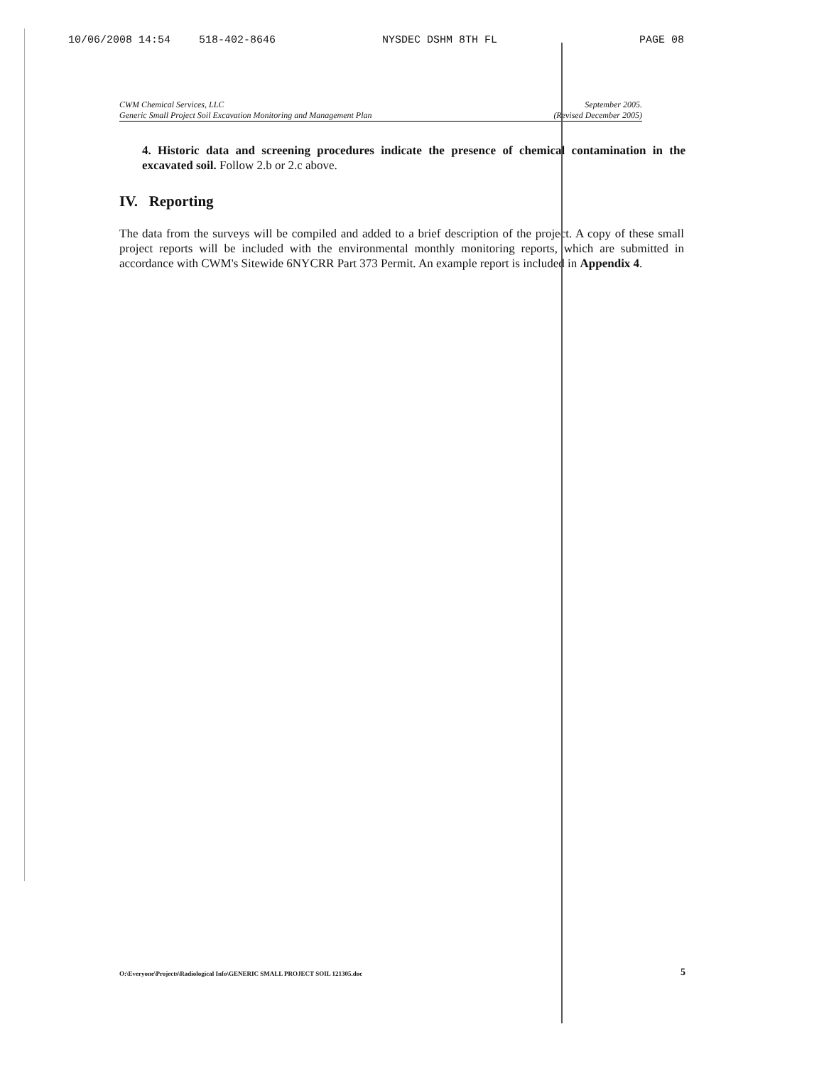10/06/2008 14:54 518-402-8646 NYSDEC DSHM 8TH FL PAGE 08
CWM Chemical Services, LLC
Generic Small Project Soil Excavation Monitoring and Management Plan
September 2005.
(Revised December 2005)
4. Historic data and screening procedures indicate the presence of chemical contamination in the excavated soil. Follow 2.b or 2.c above.
IV. Reporting
The data from the surveys will be compiled and added to a brief description of the project. A copy of these small project reports will be included with the environmental monthly monitoring reports, which are submitted in accordance with CWM's Sitewide 6NYCRR Part 373 Permit. An example report is included in Appendix 4.
O:\Everyone\Projects\Radiological Info\GENERIC SMALL PROJECT SOIL 121305.doc
5